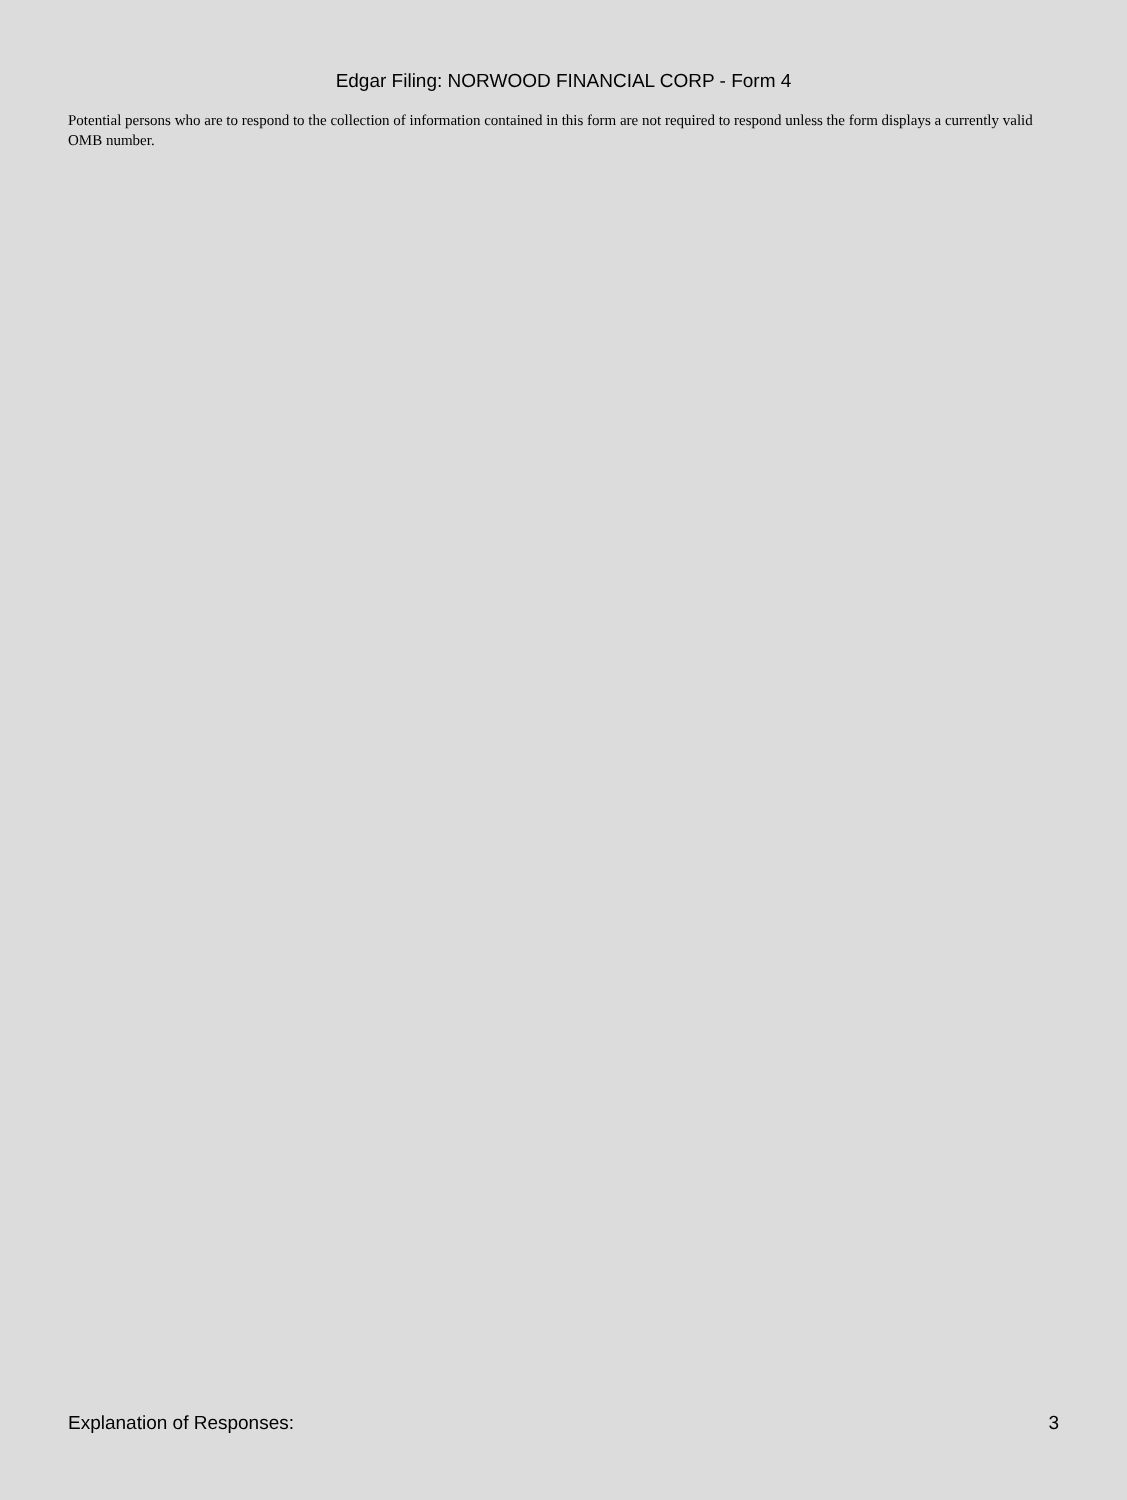Edgar Filing: NORWOOD FINANCIAL CORP - Form 4
Potential persons who are to respond to the collection of information contained in this form are not required to respond unless the form displays a currently valid OMB number.
Explanation of Responses: 3